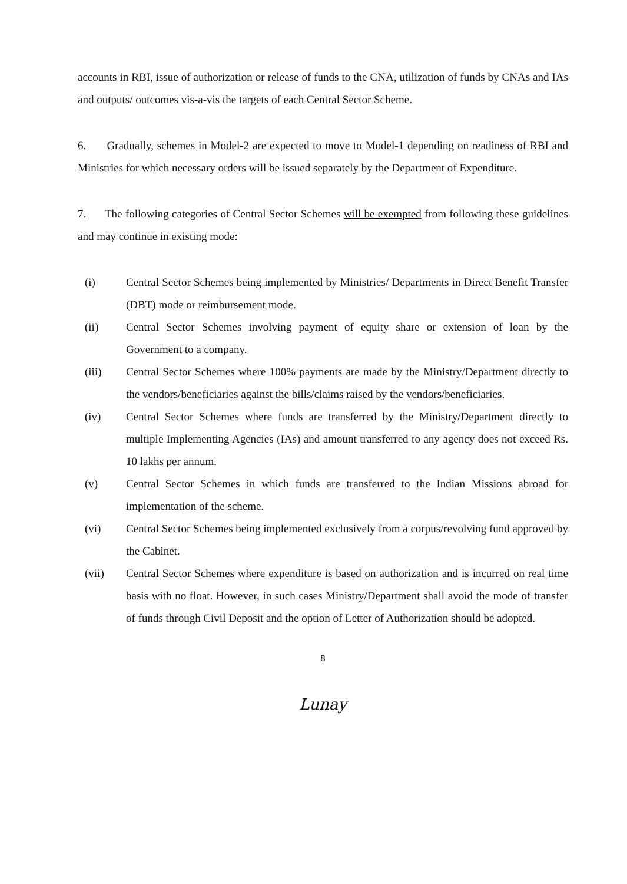accounts in RBI, issue of authorization or release of funds to the CNA, utilization of funds by CNAs and IAs and outputs/ outcomes vis-a-vis the targets of each Central Sector Scheme.
6. Gradually, schemes in Model-2 are expected to move to Model-1 depending on readiness of RBI and Ministries for which necessary orders will be issued separately by the Department of Expenditure.
7. The following categories of Central Sector Schemes will be exempted from following these guidelines and may continue in existing mode:
(i) Central Sector Schemes being implemented by Ministries/ Departments in Direct Benefit Transfer (DBT) mode or reimbursement mode.
(ii) Central Sector Schemes involving payment of equity share or extension of loan by the Government to a company.
(iii) Central Sector Schemes where 100% payments are made by the Ministry/Department directly to the vendors/beneficiaries against the bills/claims raised by the vendors/beneficiaries.
(iv) Central Sector Schemes where funds are transferred by the Ministry/Department directly to multiple Implementing Agencies (IAs) and amount transferred to any agency does not exceed Rs. 10 lakhs per annum.
(v) Central Sector Schemes in which funds are transferred to the Indian Missions abroad for implementation of the scheme.
(vi) Central Sector Schemes being implemented exclusively from a corpus/revolving fund approved by the Cabinet.
(vii) Central Sector Schemes where expenditure is based on authorization and is incurred on real time basis with no float. However, in such cases Ministry/Department shall avoid the mode of transfer of funds through Civil Deposit and the option of Letter of Authorization should be adopted.
8
Lunay